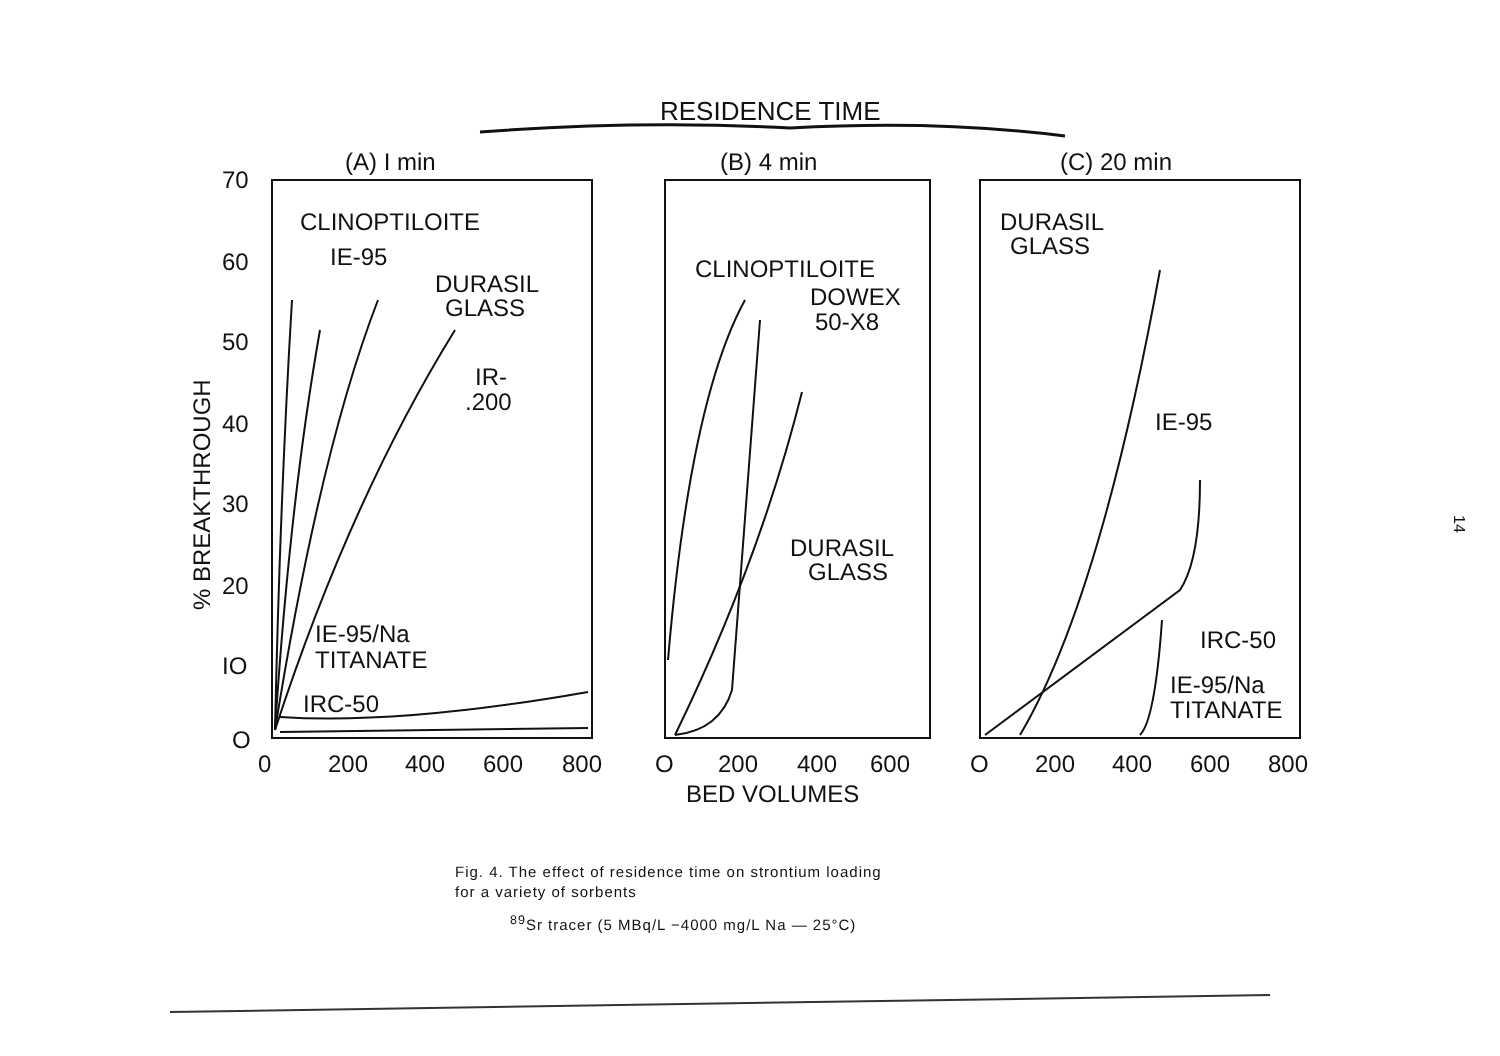RESIDENCE TIME
(A) I min
(B) 4 min
(C) 20 min
70
60
50
40
30
20
IO
O
0
200
400
600
800
O
200
400
600
O
200
400
600
800
BED VOLUMES
% BREAKTHROUGH
CLINOPTILOITE
IE-95
DURASIL
GLASS
IR-
.200
IE-95/Na
TITANATE
IRC-50
CLINOPTILOITE
DOWEX
50-X8
DURASIL
GLASS
DURASIL
GLASS
IE-95
IRC-50
IE-95/Na
TITANATE
Fig. 4. The effect of residence time on strontium loading
for a variety of sorbents
<sup>89</sup>Sr tracer (5 MBq/L −4000 mg/L Na — 25°C)
14